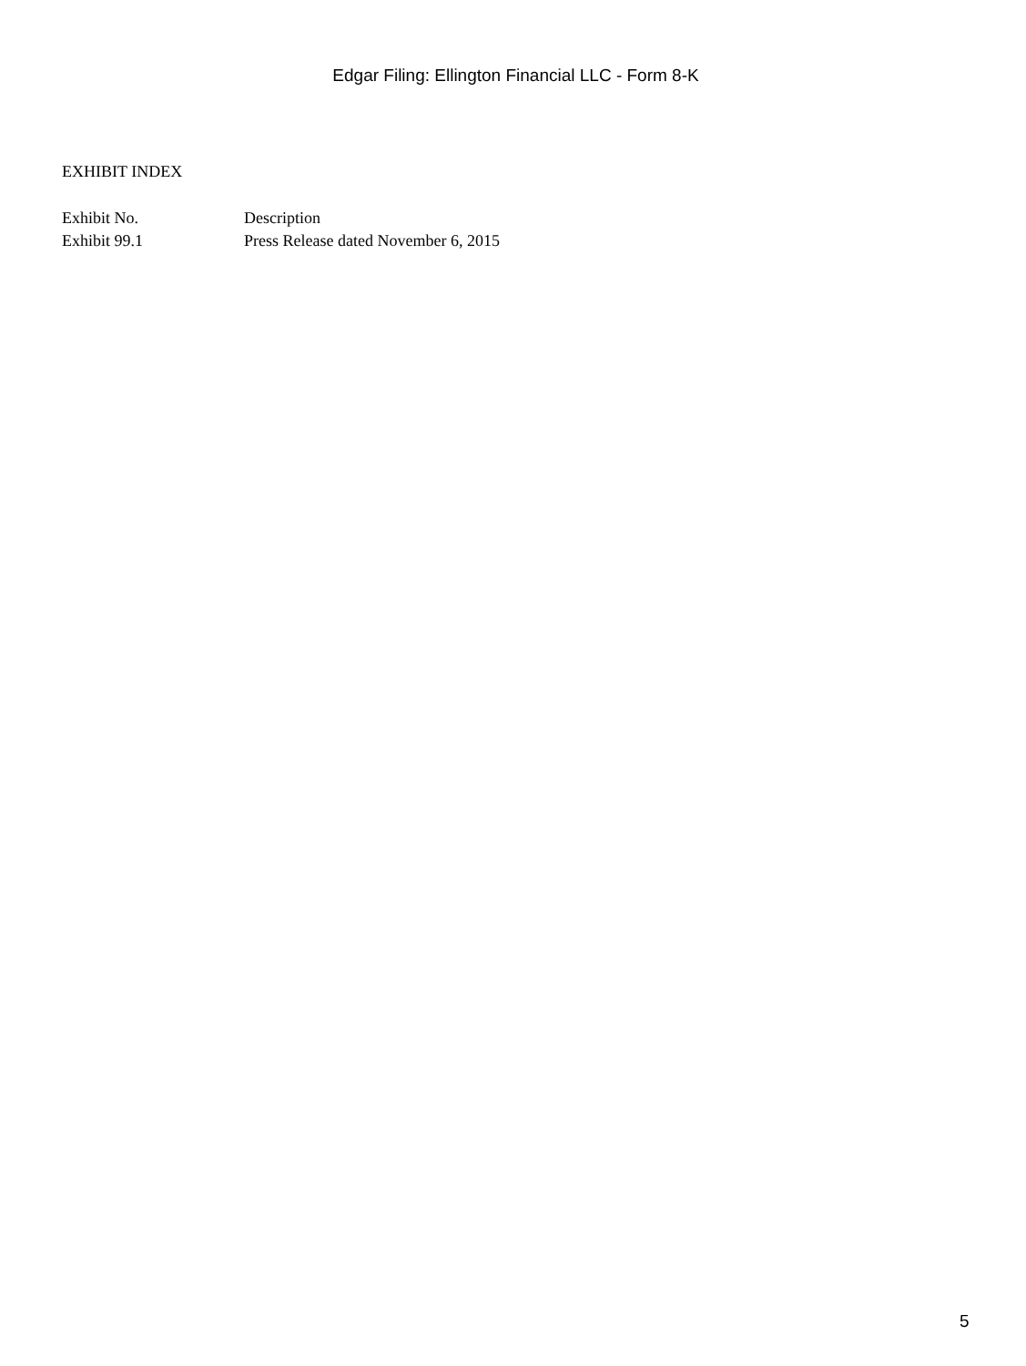Edgar Filing: Ellington Financial LLC - Form 8-K
EXHIBIT INDEX
| Exhibit No. | Description |
| --- | --- |
| Exhibit 99.1 | Press Release dated November 6, 2015 |
5